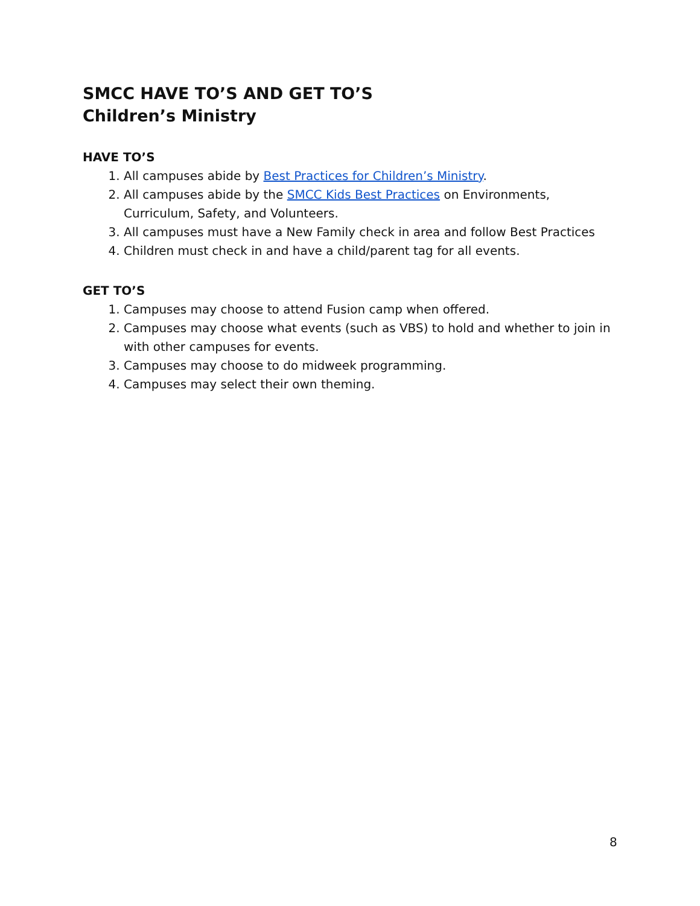SMCC HAVE TO’S AND GET TO’S
Children’s Ministry
HAVE TO’S
1. All campuses abide by Best Practices for Children’s Ministry.
2. All campuses abide by the SMCC Kids Best Practices on Environments, Curriculum, Safety, and Volunteers.
3. All campuses must have a New Family check in area and follow Best Practices
4. Children must check in and have a child/parent tag for all events.
GET TO’S
1. Campuses may choose to attend Fusion camp when offered.
2. Campuses may choose what events (such as VBS) to hold and whether to join in with other campuses for events.
3. Campuses may choose to do midweek programming.
4. Campuses may select their own theming.
8